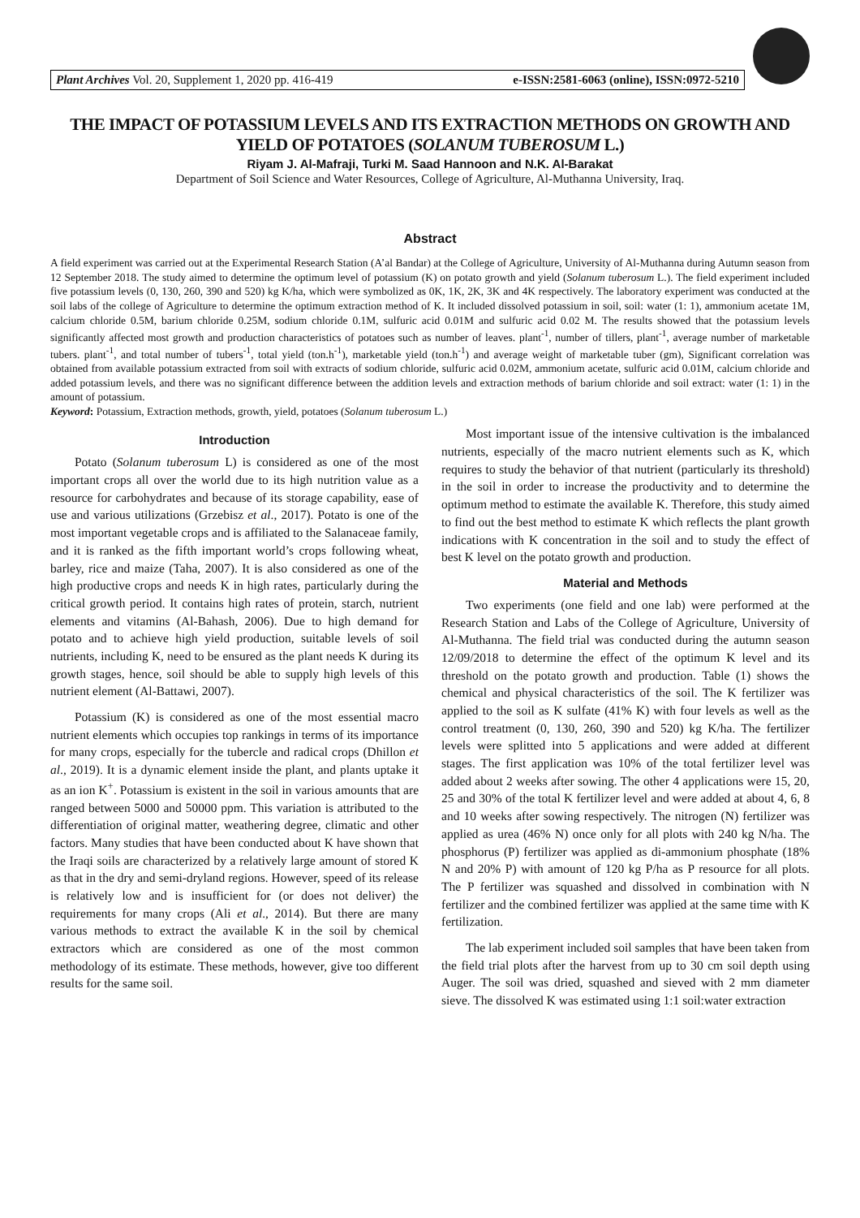Plant Archives Vol. 20, Supplement 1, 2020 pp. 416-419 e-ISSN:2581-6063 (online), ISSN:0972-5210
THE IMPACT OF POTASSIUM LEVELS AND ITS EXTRACTION METHODS ON GROWTH AND YIELD OF POTATOES (SOLANUM TUBEROSUM L.)
Riyam J. Al-Mafraji, Turki M. Saad Hannoon and N.K. Al-Barakat
Department of Soil Science and Water Resources, College of Agriculture, Al-Muthanna University, Iraq.
Abstract
A field experiment was carried out at the Experimental Research Station (A’al Bandar) at the College of Agriculture, University of Al-Muthanna during Autumn season from 12 September 2018. The study aimed to determine the optimum level of potassium (K) on potato growth and yield (Solanum tuberosum L.). The field experiment included five potassium levels (0, 130, 260, 390 and 520) kg K/ha, which were symbolized as 0K, 1K, 2K, 3K and 4K respectively. The laboratory experiment was conducted at the soil labs of the college of Agriculture to determine the optimum extraction method of K. It included dissolved potassium in soil, soil: water (1: 1), ammonium acetate 1M, calcium chloride 0.5M, barium chloride 0.25M, sodium chloride 0.1M, sulfuric acid 0.01M and sulfuric acid 0.02 M. The results showed that the potassium levels significantly affected most growth and production characteristics of potatoes such as number of leaves. plant<sup>-1</sup>, number of tillers, plant<sup>-1</sup>, average number of marketable tubers. plant<sup>-1</sup>, and total number of tubers<sup>-1</sup>, total yield (ton.h<sup>-1</sup>), marketable yield (ton.h<sup>-1</sup>) and average weight of marketable tuber (gm), Significant correlation was obtained from available potassium extracted from soil with extracts of sodium chloride, sulfuric acid 0.02M, ammonium acetate, sulfuric acid 0.01M, calcium chloride and added potassium levels, and there was no significant difference between the addition levels and extraction methods of barium chloride and soil extract: water (1: 1) in the amount of potassium.
Keyword: Potassium, Extraction methods, growth, yield, potatoes (Solanum tuberosum L.)
Introduction
Potato (Solanum tuberosum L) is considered as one of the most important crops all over the world due to its high nutrition value as a resource for carbohydrates and because of its storage capability, ease of use and various utilizations (Grzebisz et al., 2017). Potato is one of the most important vegetable crops and is affiliated to the Salanaceae family, and it is ranked as the fifth important world’s crops following wheat, barley, rice and maize (Taha, 2007). It is also considered as one of the high productive crops and needs K in high rates, particularly during the critical growth period. It contains high rates of protein, starch, nutrient elements and vitamins (Al-Bahash, 2006). Due to high demand for potato and to achieve high yield production, suitable levels of soil nutrients, including K, need to be ensured as the plant needs K during its growth stages, hence, soil should be able to supply high levels of this nutrient element (Al-Battawi, 2007).
Potassium (K) is considered as one of the most essential macro nutrient elements which occupies top rankings in terms of its importance for many crops, especially for the tubercle and radical crops (Dhillon et al., 2019). It is a dynamic element inside the plant, and plants uptake it as an ion K<sup>+</sup>. Potassium is existent in the soil in various amounts that are ranged between 5000 and 50000 ppm. This variation is attributed to the differentiation of original matter, weathering degree, climatic and other factors. Many studies that have been conducted about K have shown that the Iraqi soils are characterized by a relatively large amount of stored K as that in the dry and semi-dryland regions. However, speed of its release is relatively low and is insufficient for (or does not deliver) the requirements for many crops (Ali et al., 2014). But there are many various methods to extract the available K in the soil by chemical extractors which are considered as one of the most common methodology of its estimate. These methods, however, give too different results for the same soil.
Most important issue of the intensive cultivation is the imbalanced nutrients, especially of the macro nutrient elements such as K, which requires to study the behavior of that nutrient (particularly its threshold) in the soil in order to increase the productivity and to determine the optimum method to estimate the available K. Therefore, this study aimed to find out the best method to estimate K which reflects the plant growth indications with K concentration in the soil and to study the effect of best K level on the potato growth and production.
Material and Methods
Two experiments (one field and one lab) were performed at the Research Station and Labs of the College of Agriculture, University of Al-Muthanna. The field trial was conducted during the autumn season 12/09/2018 to determine the effect of the optimum K level and its threshold on the potato growth and production. Table (1) shows the chemical and physical characteristics of the soil. The K fertilizer was applied to the soil as K sulfate (41% K) with four levels as well as the control treatment (0, 130, 260, 390 and 520) kg K/ha. The fertilizer levels were splitted into 5 applications and were added at different stages. The first application was 10% of the total fertilizer level was added about 2 weeks after sowing. The other 4 applications were 15, 20, 25 and 30% of the total K fertilizer level and were added at about 4, 6, 8 and 10 weeks after sowing respectively. The nitrogen (N) fertilizer was applied as urea (46% N) once only for all plots with 240 kg N/ha. The phosphorus (P) fertilizer was applied as di-ammonium phosphate (18% N and 20% P) with amount of 120 kg P/ha as P resource for all plots. The P fertilizer was squashed and dissolved in combination with N fertilizer and the combined fertilizer was applied at the same time with K fertilization.
The lab experiment included soil samples that have been taken from the field trial plots after the harvest from up to 30 cm soil depth using Auger. The soil was dried, squashed and sieved with 2 mm diameter sieve. The dissolved K was estimated using 1:1 soil:water extraction